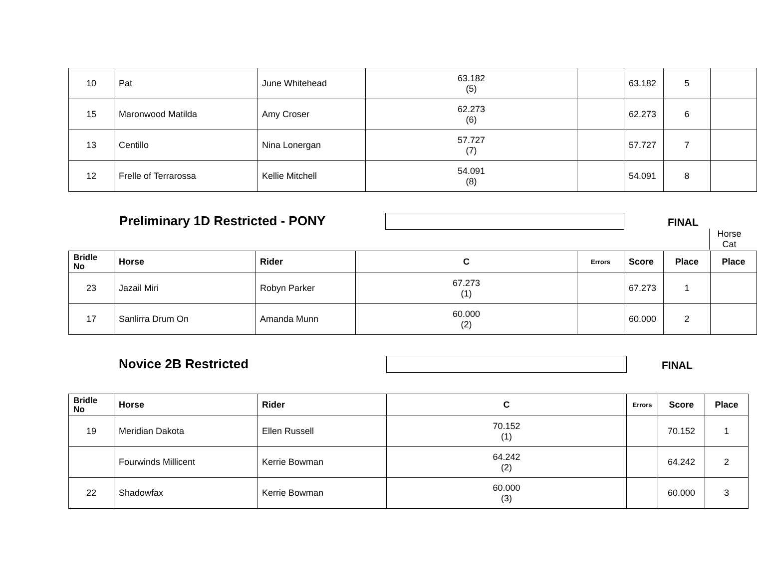| 10 | Pat | June Whitehead | 63.182 (5) | | 63.182 | 5 | |
| 15 | Maronwood Matilda | Amy Croser | 62.273 (6) | | 62.273 | 6 | |
| 13 | Centillo | Nina Lonergan | 57.727 (7) | | 57.727 | 7 | |
| 12 | Frelle of Terrarossa | Kellie Mitchell | 54.091 (8) | | 54.091 | 8 | |
Preliminary 1D Restricted - PONY
FINAL
Horse
Cat
| Bridle No | Horse | Rider | C | Errors | Score | Place | Place |
| --- | --- | --- | --- | --- | --- | --- | --- |
| 23 | Jazail Miri | Robyn Parker | 67.273 (1) | | 67.273 | 1 | |
| 17 | Sanlirra Drum On | Amanda Munn | 60.000 (2) | | 60.000 | 2 | |
Novice 2B Restricted FINAL
| Bridle No | Horse | Rider | C | Errors | Score | Place |
| --- | --- | --- | --- | --- | --- | --- |
| 19 | Meridian Dakota | Ellen Russell | 70.152 (1) | | 70.152 | 1 |
| | Fourwinds Millicent | Kerrie Bowman | 64.242 (2) | | 64.242 | 2 |
| 22 | Shadowfax | Kerrie Bowman | 60.000 (3) | | 60.000 | 3 |